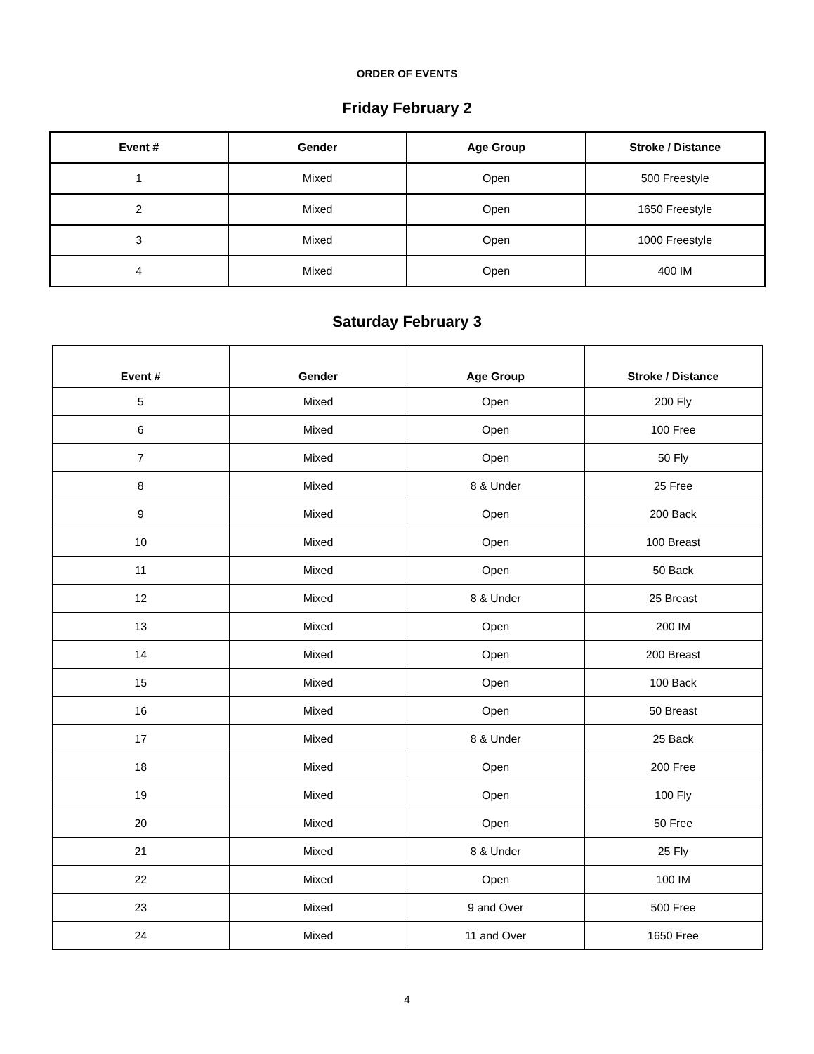ORDER OF EVENTS
Friday February 2
| Event # | Gender | Age Group | Stroke / Distance |
| --- | --- | --- | --- |
| 1 | Mixed | Open | 500 Freestyle |
| 2 | Mixed | Open | 1650 Freestyle |
| 3 | Mixed | Open | 1000 Freestyle |
| 4 | Mixed | Open | 400 IM |
Saturday February 3
| Event # | Gender | Age Group | Stroke / Distance |
| --- | --- | --- | --- |
| 5 | Mixed | Open | 200 Fly |
| 6 | Mixed | Open | 100 Free |
| 7 | Mixed | Open | 50 Fly |
| 8 | Mixed | 8 & Under | 25 Free |
| 9 | Mixed | Open | 200 Back |
| 10 | Mixed | Open | 100 Breast |
| 11 | Mixed | Open | 50 Back |
| 12 | Mixed | 8 & Under | 25 Breast |
| 13 | Mixed | Open | 200 IM |
| 14 | Mixed | Open | 200 Breast |
| 15 | Mixed | Open | 100 Back |
| 16 | Mixed | Open | 50 Breast |
| 17 | Mixed | 8 & Under | 25 Back |
| 18 | Mixed | Open | 200 Free |
| 19 | Mixed | Open | 100 Fly |
| 20 | Mixed | Open | 50 Free |
| 21 | Mixed | 8 & Under | 25 Fly |
| 22 | Mixed | Open | 100 IM |
| 23 | Mixed | 9 and Over | 500 Free |
| 24 | Mixed | 11 and Over | 1650 Free |
4